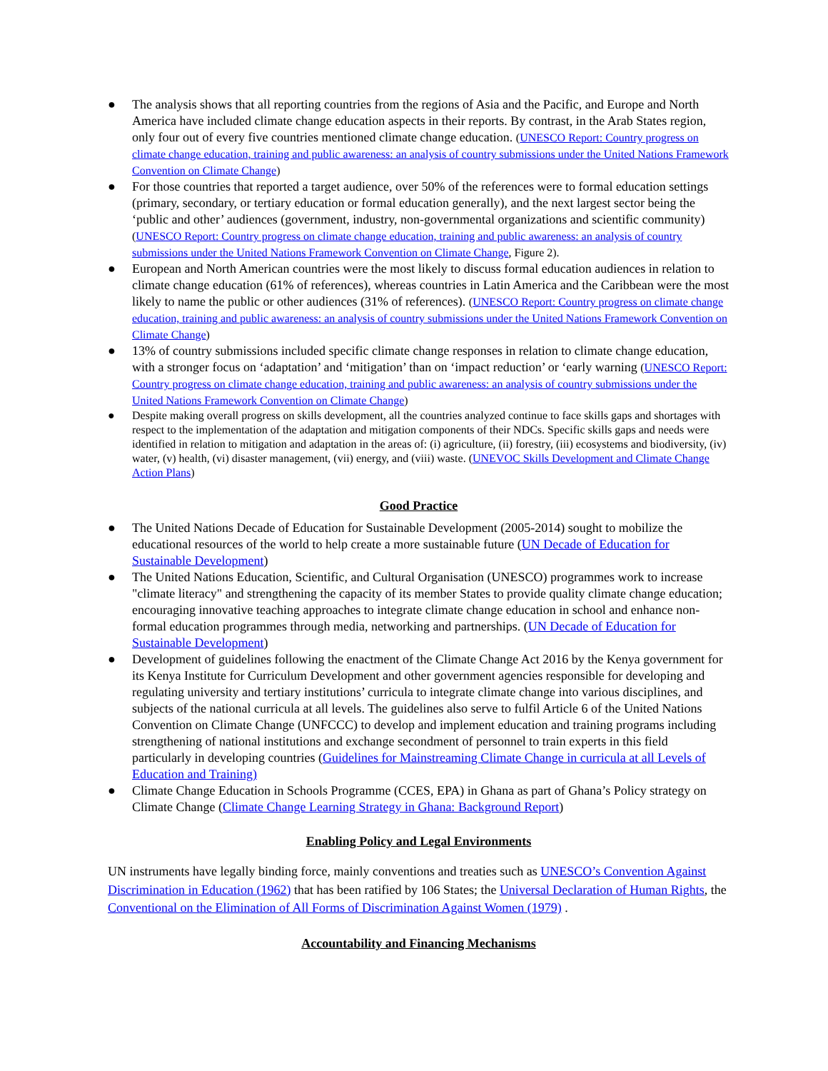● The analysis shows that all reporting countries from the regions of Asia and the Pacific, and Europe and North America have included climate change education aspects in their reports. By contrast, in the Arab States region, only four out of every five countries mentioned climate change education. (UNESCO Report: Country progress on climate change education, training and public awareness: an analysis of country submissions under the United Nations Framework Convention on Climate Change)
● For those countries that reported a target audience, over 50% of the references were to formal education settings (primary, secondary, or tertiary education or formal education generally), and the next largest sector being the ‘public and other’ audiences (government, industry, non-governmental organizations and scientific community) (UNESCO Report: Country progress on climate change education, training and public awareness: an analysis of country submissions under the United Nations Framework Convention on Climate Change, Figure 2).
● European and North American countries were the most likely to discuss formal education audiences in relation to climate change education (61% of references), whereas countries in Latin America and the Caribbean were the most likely to name the public or other audiences (31% of references). (UNESCO Report: Country progress on climate change education, training and public awareness: an analysis of country submissions under the United Nations Framework Convention on Climate Change)
● 13% of country submissions included specific climate change responses in relation to climate change education, with a stronger focus on ‘adaptation’ and ‘mitigation’ than on ‘impact reduction’ or ‘early warning (UNESCO Report: Country progress on climate change education, training and public awareness: an analysis of country submissions under the United Nations Framework Convention on Climate Change)
● Despite making overall progress on skills development, all the countries analyzed continue to face skills gaps and shortages with respect to the implementation of the adaptation and mitigation components of their NDCs. Specific skills gaps and needs were identified in relation to mitigation and adaptation in the areas of: (i) agriculture, (ii) forestry, (iii) ecosystems and biodiversity, (iv) water, (v) health, (vi) disaster management, (vii) energy, and (viii) waste. (UNEVOC Skills Development and Climate Change Action Plans)
Good Practice
● The United Nations Decade of Education for Sustainable Development (2005-2014) sought to mobilize the educational resources of the world to help create a more sustainable future (UN Decade of Education for Sustainable Development)
● The United Nations Education, Scientific, and Cultural Organisation (UNESCO) programmes work to increase "climate literacy" and strengthening the capacity of its member States to provide quality climate change education; encouraging innovative teaching approaches to integrate climate change education in school and enhance non-formal education programmes through media, networking and partnerships. (UN Decade of Education for Sustainable Development)
● Development of guidelines following the enactment of the Climate Change Act 2016 by the Kenya government for its Kenya Institute for Curriculum Development and other government agencies responsible for developing and regulating university and tertiary institutions’ curricula to integrate climate change into various disciplines, and subjects of the national curricula at all levels. The guidelines also serve to fulfil Article 6 of the United Nations Convention on Climate Change (UNFCCC) to develop and implement education and training programs including strengthening of national institutions and exchange secondment of personnel to train experts in this field particularly in developing countries (Guidelines for Mainstreaming Climate Change in curricula at all Levels of Education and Training)
● Climate Change Education in Schools Programme (CCES, EPA) in Ghana as part of Ghana’s Policy strategy on Climate Change (Climate Change Learning Strategy in Ghana: Background Report)
Enabling Policy and Legal Environments
UN instruments have legally binding force, mainly conventions and treaties such as UNESCO’s Convention Against Discrimination in Education (1962) that has been ratified by 106 States; the Universal Declaration of Human Rights, the Conventional on the Elimination of All Forms of Discrimination Against Women (1979) .
Accountability and Financing Mechanisms